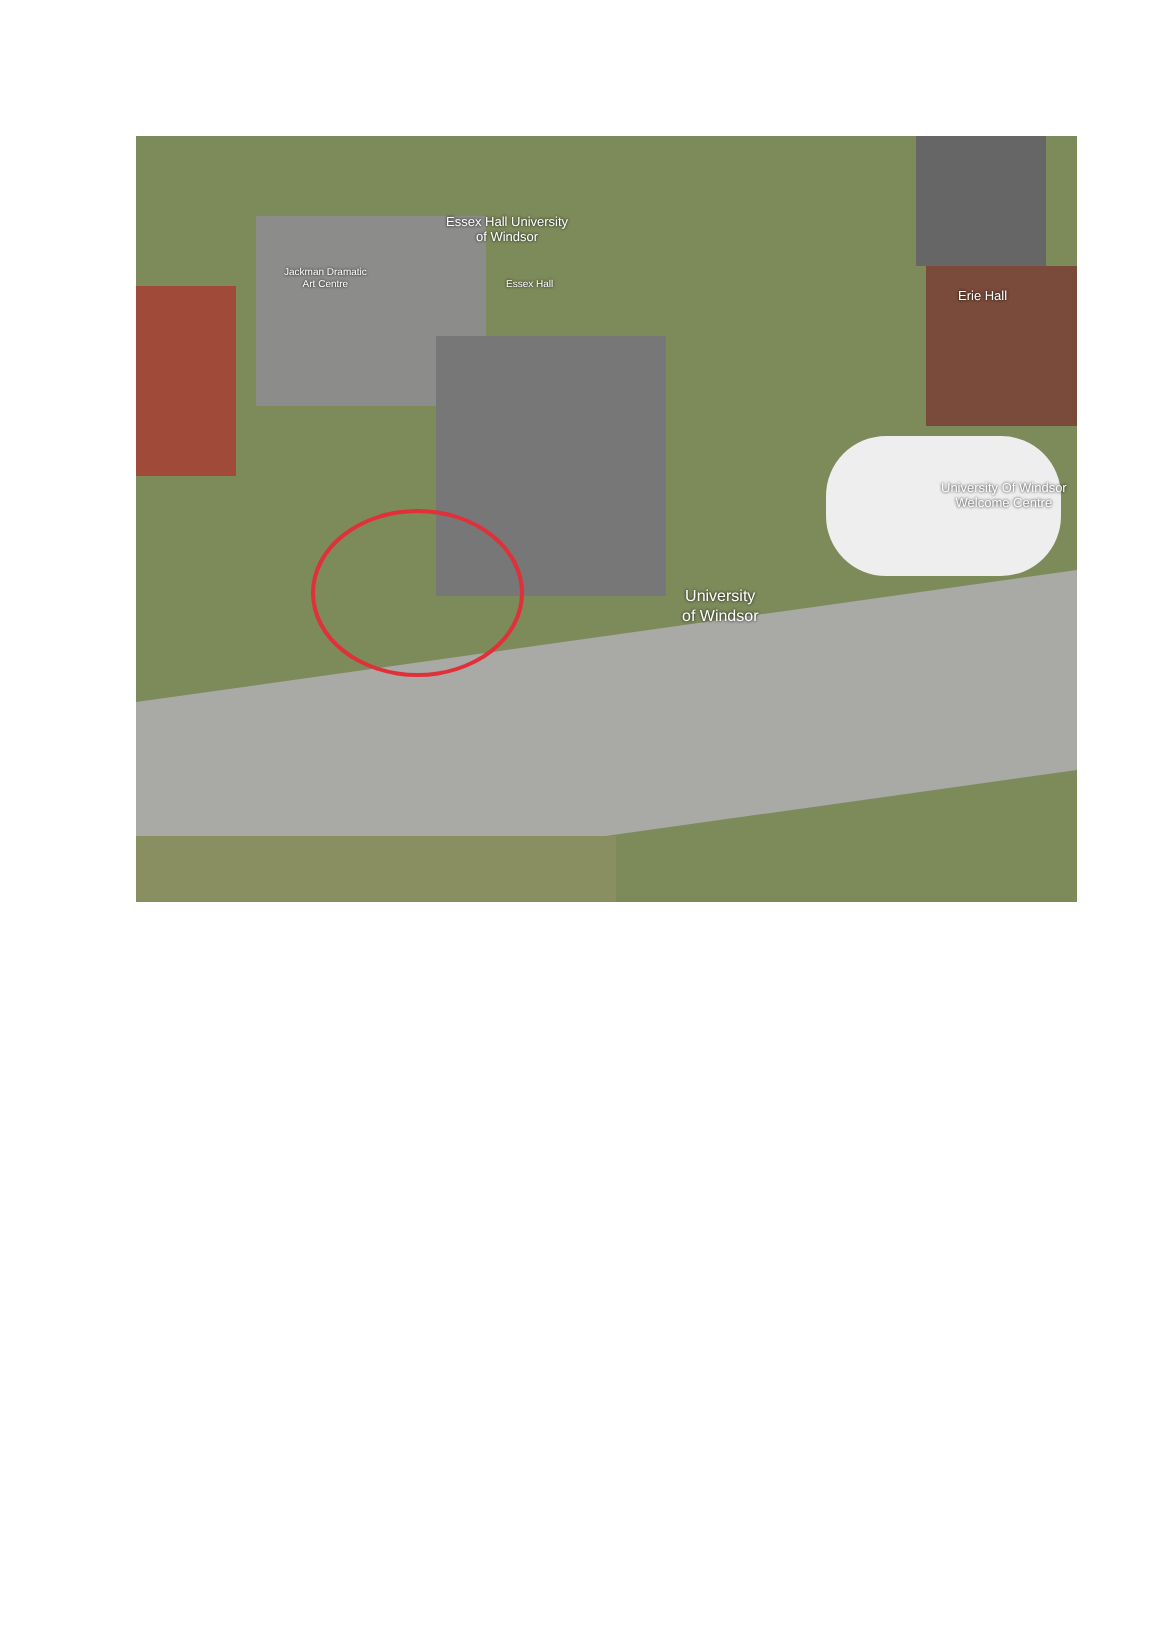Essex Hall University
of Windsor
Jackman Dramatic
Art Centre
Essex Hall
Erie Hall
University Of Windsor
Welcome Centre
University
of Windsor